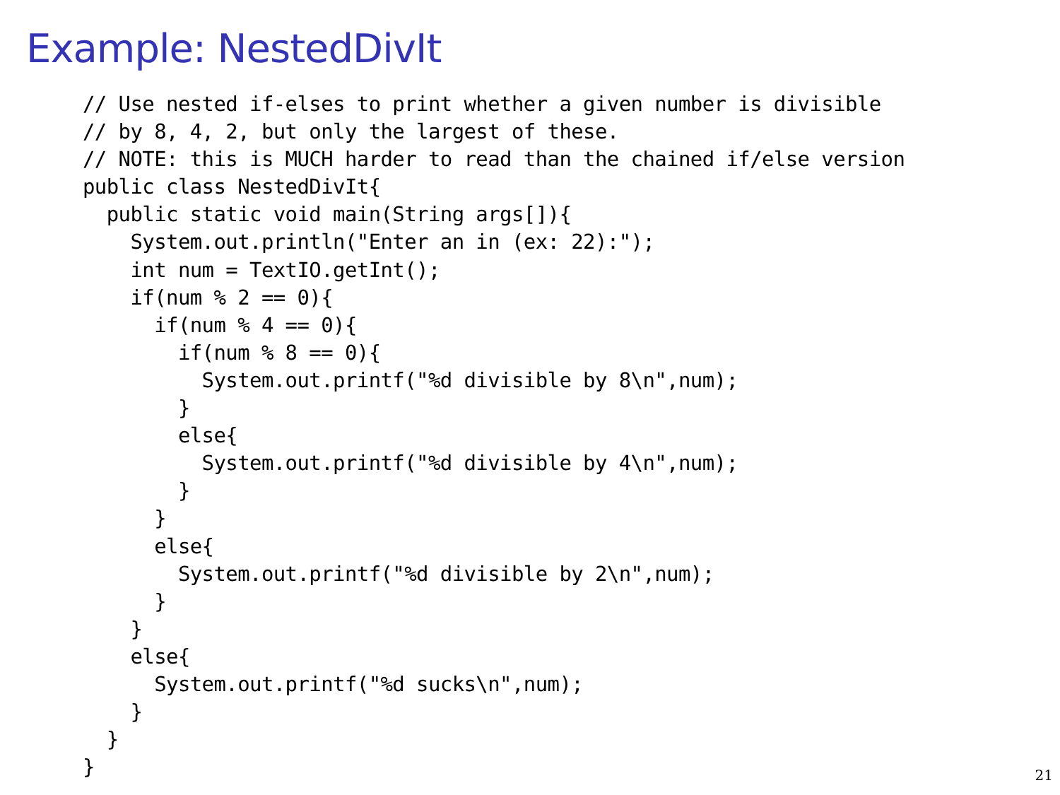Example: NestedDivIt
// Use nested if-elses to print whether a given number is divisible
// by 8, 4, 2, but only the largest of these.
// NOTE: this is MUCH harder to read than the chained if/else version
public class NestedDivIt{
  public static void main(String args[]){
    System.out.println("Enter an in (ex: 22):");
    int num = TextIO.getInt();
    if(num % 2 == 0){
      if(num % 4 == 0){
        if(num % 8 == 0){
          System.out.printf("%d divisible by 8\n",num);
        }
        else{
          System.out.printf("%d divisible by 4\n",num);
        }
      }
      else{
        System.out.printf("%d divisible by 2\n",num);
      }
    }
    else{
      System.out.printf("%d sucks\n",num);
    }
  }
}
21